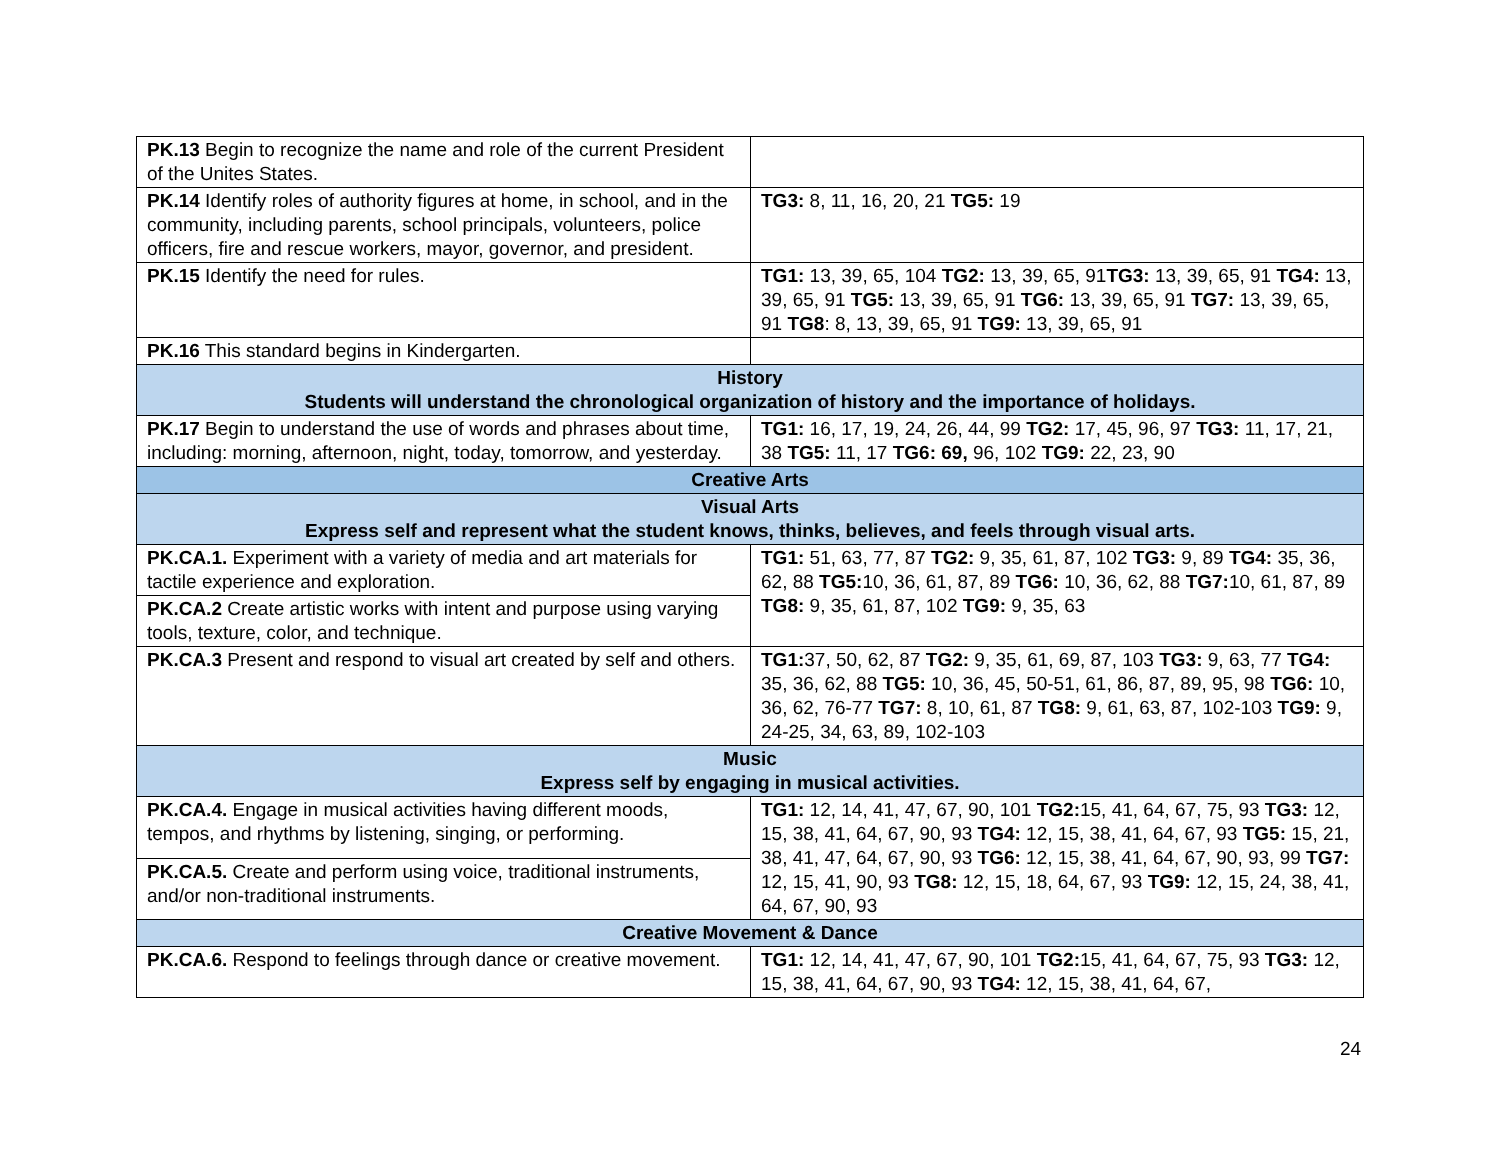| PK.13 Begin to recognize the name and role of the current President of the Unites States. | |
| PK.14 Identify roles of authority figures at home, in school, and in the community, including parents, school principals, volunteers, police officers, fire and rescue workers, mayor, governor, and president. | TG3: 8, 11, 16, 20, 21 TG5: 19 |
| PK.15 Identify the need for rules. | TG1: 13, 39, 65, 104 TG2: 13, 39, 65, 91 TG3: 13, 39, 65, 91 TG4: 13, 39, 65, 91 TG5: 13, 39, 65, 91 TG6: 13, 39, 65, 91 TG7: 13, 39, 65, 91 TG8 : 8, 13, 39, 65, 91 TG9: 13, 39, 65, 91 |
| PK.16 This standard begins in Kindergarten. | |
| History Students will understand the chronological organization of history and the importance of holidays. | |
| PK.17 Begin to understand the use of words and phrases about time, including: morning, afternoon, night, today, tomorrow, and yesterday. | TG1: 16, 17, 19, 24, 26, 44, 99 TG2: 17, 45, 96, 97 TG3: 11, 17, 21, 38 TG5: 11, 17 TG6: 69, 96, 102 TG9: 22, 23, 90 |
| Creative Arts | |
| Visual Arts Express self and represent what the student knows, thinks, believes, and feels through visual arts. | |
| PK.CA.1. Experiment with a variety of media and art materials for tactile experience and exploration. | TG1: 51, 63, 77, 87 TG2: 9, 35, 61, 87, 102 TG3: 9, 89 TG4: 35, 36, 62, 88 TG5: 10, 36, 61, 87, 89 TG6: 10, 36, 62, 88 TG7: 10, 61, 87, 89 TG8: 9, 35, 61, 87, 102 TG9: 9, 35, 63 |
| PK.CA.2 Create artistic works with intent and purpose using varying tools, texture, color, and technique. | |
| PK.CA.3 Present and respond to visual art created by self and others. | TG1: 37, 50, 62, 87 TG2: 9, 35, 61, 69, 87, 103 TG3: 9, 63, 77 TG4: 35, 36, 62, 88 TG5: 10, 36, 45, 50-51, 61, 86, 87, 89, 95, 98 TG6: 10, 36, 62, 76-77 TG7: 8, 10, 61, 87 TG8: 9, 61, 63, 87, 102-103 TG9: 9, 24-25, 34, 63, 89, 102-103 |
| Music Express self by engaging in musical activities. | |
| PK.CA.4. Engage in musical activities having different moods, tempos, and rhythms by listening, singing, or performing. | TG1: 12, 14, 41, 47, 67, 90, 101 TG2: 15, 41, 64, 67, 75, 93 TG3: 12, 15, 38, 41, 64, 67, 90, 93 TG4: 12, 15, 38, 41, 64, 67, 93 TG5: 15, 21, 38, 41, 47, 64, 67, 90, 93 TG6: 12, 15, 38, 41, 64, 67, 90, 93, 99 TG7: 12, 15, 41, 90, 93 TG8: 12, 15, 18, 64, 67, 93 TG9: 12, 15, 24, 38, 41, 64, 67, 90, 93 |
| PK.CA.5. Create and perform using voice, traditional instruments, and/or non-traditional instruments. | |
| Creative Movement & Dance | |
| PK.CA.6. Respond to feelings through dance or creative movement. | TG1: 12, 14, 41, 47, 67, 90, 101 TG2: 15, 41, 64, 67, 75, 93 TG3: 12, 15, 38, 41, 64, 67, 90, 93 TG4: 12, 15, 38, 41, 64, 67, |
24